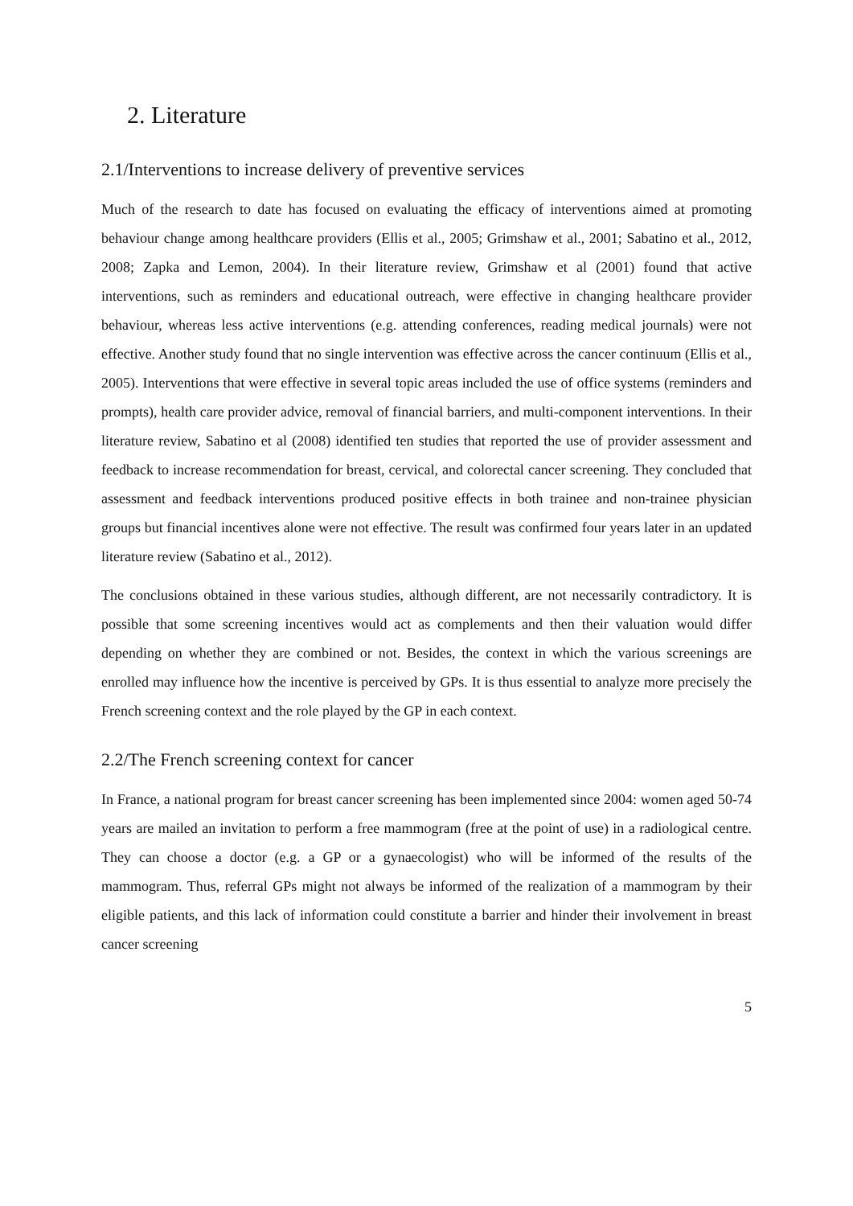2. Literature
2.1/Interventions to increase delivery of preventive services
Much of the research to date has focused on evaluating the efficacy of interventions aimed at promoting behaviour change among healthcare providers (Ellis et al., 2005; Grimshaw et al., 2001; Sabatino et al., 2012, 2008; Zapka and Lemon, 2004). In their literature review, Grimshaw et al (2001) found that active interventions, such as reminders and educational outreach, were effective in changing healthcare provider behaviour, whereas less active interventions (e.g. attending conferences, reading medical journals) were not effective. Another study found that no single intervention was effective across the cancer continuum (Ellis et al., 2005). Interventions that were effective in several topic areas included the use of office systems (reminders and prompts), health care provider advice, removal of financial barriers, and multi-component interventions. In their literature review, Sabatino et al (2008) identified ten studies that reported the use of provider assessment and feedback to increase recommendation for breast, cervical, and colorectal cancer screening. They concluded that assessment and feedback interventions produced positive effects in both trainee and non-trainee physician groups but financial incentives alone were not effective. The result was confirmed four years later in an updated literature review (Sabatino et al., 2012).
The conclusions obtained in these various studies, although different, are not necessarily contradictory. It is possible that some screening incentives would act as complements and then their valuation would differ depending on whether they are combined or not. Besides, the context in which the various screenings are enrolled may influence how the incentive is perceived by GPs. It is thus essential to analyze more precisely the French screening context and the role played by the GP in each context.
2.2/The French screening context for cancer
In France, a national program for breast cancer screening has been implemented since 2004: women aged 50-74 years are mailed an invitation to perform a free mammogram (free at the point of use) in a radiological centre. They can choose a doctor (e.g. a GP or a gynaecologist) who will be informed of the results of the mammogram. Thus, referral GPs might not always be informed of the realization of a mammogram by their eligible patients, and this lack of information could constitute a barrier and hinder their involvement in breast cancer screening
5